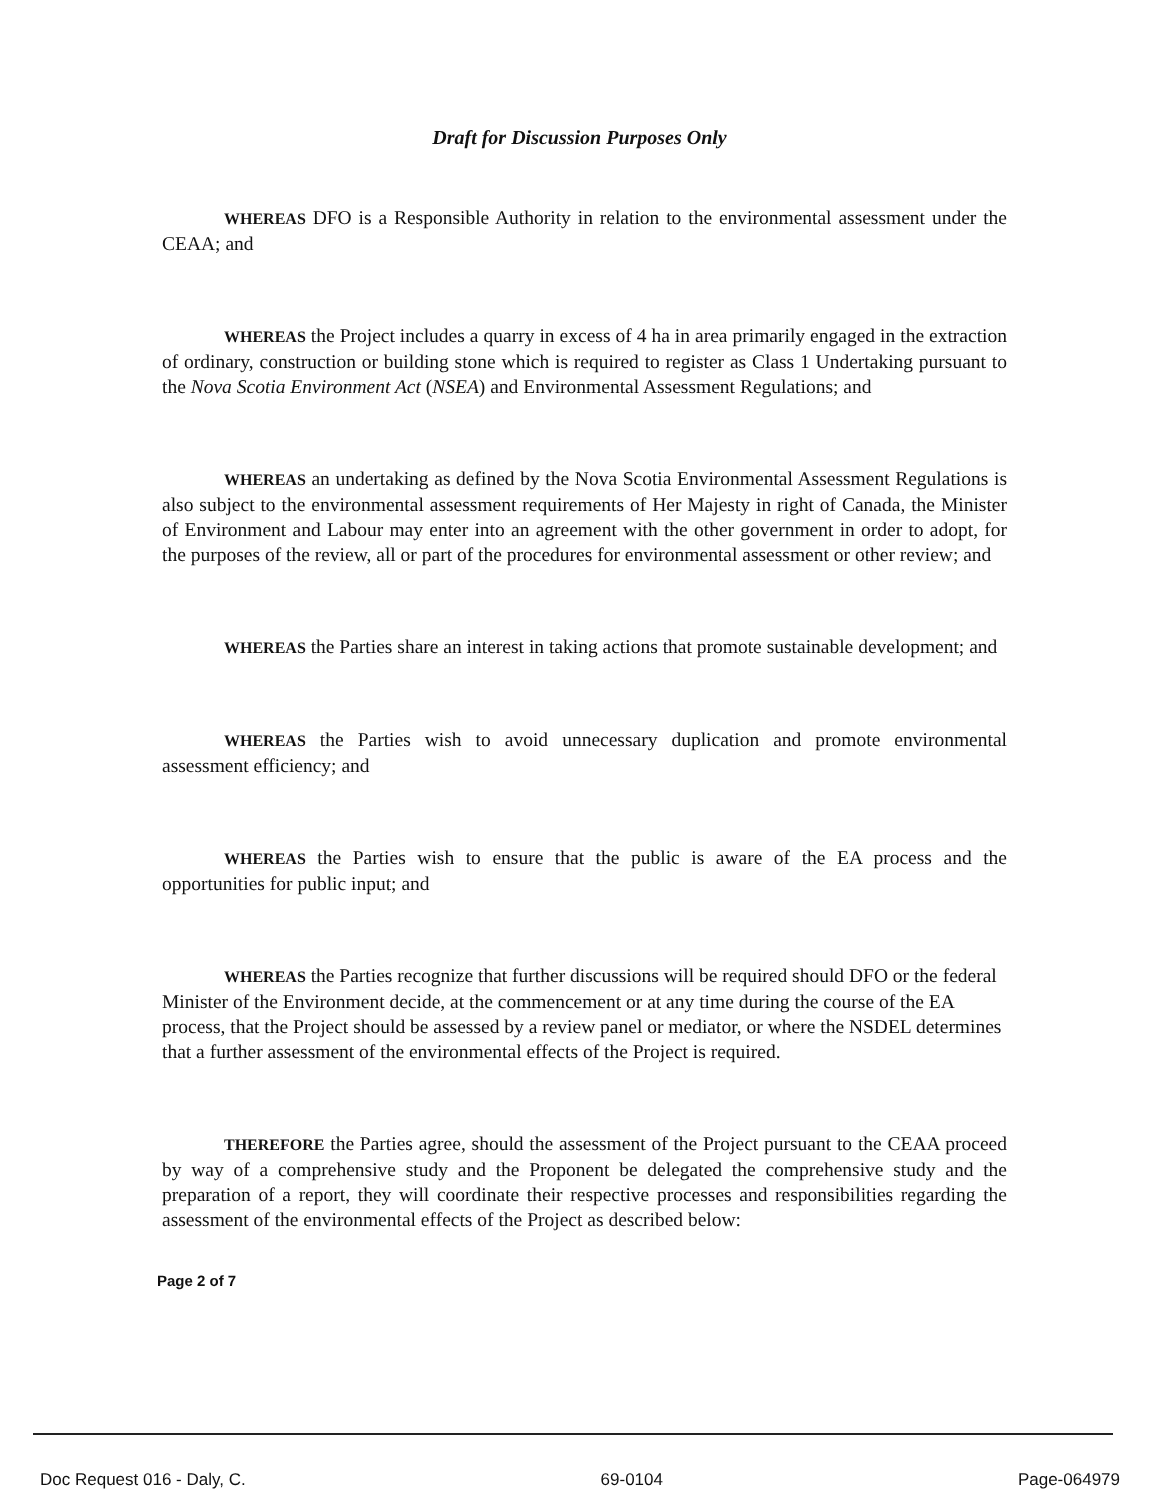Draft for Discussion Purposes Only
WHEREAS DFO is a Responsible Authority in relation to the environmental assessment under the CEAA; and
WHEREAS the Project includes a quarry in excess of 4 ha in area primarily engaged in the extraction of ordinary, construction or building stone which is required to register as Class 1 Undertaking pursuant to the Nova Scotia Environment Act (NSEA) and Environmental Assessment Regulations; and
WHEREAS an undertaking as defined by the Nova Scotia Environmental Assessment Regulations is also subject to the environmental assessment requirements of Her Majesty in right of Canada, the Minister of Environment and Labour may enter into an agreement with the other government in order to adopt, for the purposes of the review, all or part of the procedures for environmental assessment or other review; and
WHEREAS the Parties share an interest in taking actions that promote sustainable development; and
WHEREAS the Parties wish to avoid unnecessary duplication and promote environmental assessment efficiency; and
WHEREAS the Parties wish to ensure that the public is aware of the EA process and the opportunities for public input; and
WHEREAS the Parties recognize that further discussions will be required should DFO or the federal Minister of the Environment decide, at the commencement or at any time during the course of the EA process, that the Project should be assessed by a review panel or mediator, or where the NSDEL determines that a further assessment of the environmental effects of the Project is required.
THEREFORE the Parties agree, should the assessment of the Project pursuant to the CEAA proceed by way of a comprehensive study and the Proponent be delegated the comprehensive study and the preparation of a report, they will coordinate their respective processes and responsibilities regarding the assessment of the environmental effects of the Project as described below:
Page 2 of 7
Doc Request 016 - Daly, C. 69-0104 Page-064979